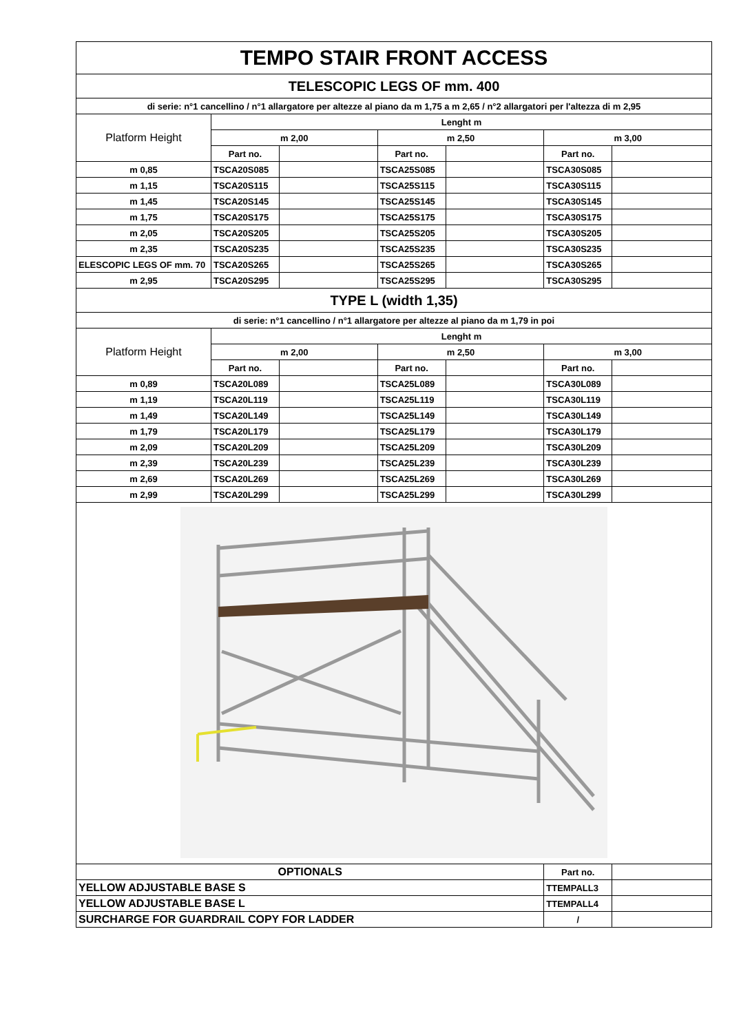| TEMPO STAIR FRONT ACCESS | | | | | | |
| --- | --- | --- | --- | --- | --- | --- |
| TELESCOPIC LEGS OF mm. 400 | | | | | | |
| di serie: n°1 cancellino / n°1 allargatore per altezze al piano da m 1,75 a m 2,65 / n°2 allargatori per l'altezza di m 2,95 | | | | | | |
| Platform Height | Lenght m | | | | | |
| | m 2,00 | | m 2,50 | | m 3,00 | |
| | Part no. | | Part no. | | Part no. | |
| m 0,85 | TSCA20S085 | | TSCA25S085 | | TSCA30S085 | |
| m 1,15 | TSCA20S115 | | TSCA25S115 | | TSCA30S115 | |
| m 1,45 | TSCA20S145 | | TSCA25S145 | | TSCA30S145 | |
| m 1,75 | TSCA20S175 | | TSCA25S175 | | TSCA30S175 | |
| m 2,05 | TSCA20S205 | | TSCA25S205 | | TSCA30S205 | |
| m 2,35 | TSCA20S235 | | TSCA25S235 | | TSCA30S235 | |
| ELESCOPIC LEGS OF mm. 70 | TSCA20S265 | | TSCA25S265 | | TSCA30S265 | |
| m 2,95 | TSCA20S295 | | TSCA25S295 | | TSCA30S295 | |
| TYPE L (width 1,35) | | | | | | |
| di serie: n°1 cancellino / n°1 allargatore per altezze al piano da m 1,79 in poi | | | | | | |
| Platform Height | Lenght m | | | | | |
| | m 2,00 | | m 2,50 | | m 3,00 | |
| | Part no. | | Part no. | | Part no. | |
| m 0,89 | TSCA20L089 | | TSCA25L089 | | TSCA30L089 | |
| m 1,19 | TSCA20L119 | | TSCA25L119 | | TSCA30L119 | |
| m 1,49 | TSCA20L149 | | TSCA25L149 | | TSCA30L149 | |
| m 1,79 | TSCA20L179 | | TSCA25L179 | | TSCA30L179 | |
| m 2,09 | TSCA20L209 | | TSCA25L209 | | TSCA30L209 | |
| m 2,39 | TSCA20L239 | | TSCA25L239 | | TSCA30L239 | |
| m 2,69 | TSCA20L269 | | TSCA25L269 | | TSCA30L269 | |
| m 2,99 | TSCA20L299 | | TSCA25L299 | | TSCA30L299 | |
| OPTIONALS | | | | | Part no. | |
| YELLOW ADJUSTABLE BASE S | | | | | TTEMPALL3 | |
| YELLOW ADJUSTABLE BASE L | | | | | TTEMPALL4 | |
| SURCHARGE FOR GUARDRAIL COPY FOR LADDER | | | | | / | |